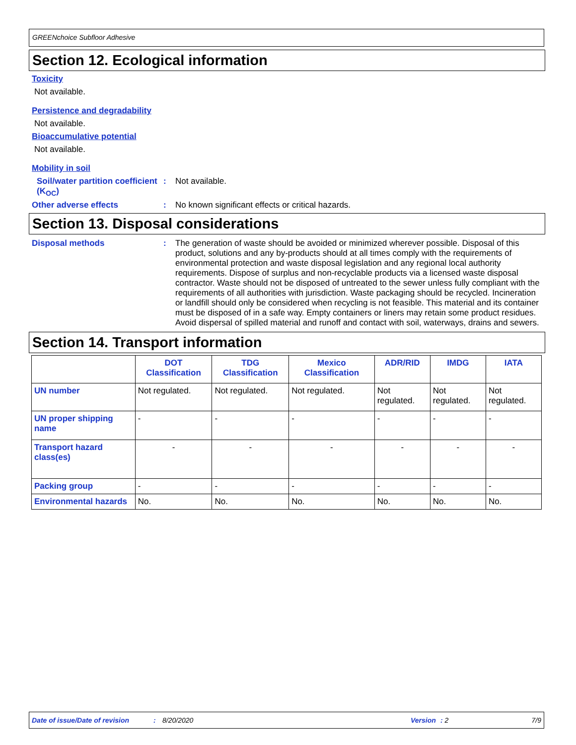GREENchoice Subfloor Adhesive
Section 12. Ecological information
Toxicity
Not available.
Persistence and degradability
Not available.
Bioaccumulative potential
Not available.
Mobility in soil
Soil/water partition coefficient (K<sub>OC</sub>)
: Not available.
Other adverse effects : No known significant effects or critical hazards.
Section 13. Disposal considerations
Disposal methods : The generation of waste should be avoided or minimized wherever possible. Disposal of this product, solutions and any by-products should at all times comply with the requirements of environmental protection and waste disposal legislation and any regional local authority requirements. Dispose of surplus and non-recyclable products via a licensed waste disposal contractor. Waste should not be disposed of untreated to the sewer unless fully compliant with the requirements of all authorities with jurisdiction. Waste packaging should be recycled. Incineration or landfill should only be considered when recycling is not feasible. This material and its container must be disposed of in a safe way. Empty containers or liners may retain some product residues. Avoid dispersal of spilled material and runoff and contact with soil, waterways, drains and sewers.
Section 14. Transport information
| | DOT Classification | TDG Classification | Mexico Classification | ADR/RID | IMDG | IATA |
| --- | --- | --- | --- | --- | --- | --- |
| UN number | Not regulated. | Not regulated. | Not regulated. | Not regulated. | Not regulated. | Not regulated. |
| UN proper shipping name | - | - | - | - | - | - |
| Transport hazard class(es) | - | - | - | - | - | - |
| Packing group | - | - | - | - | - | - |
| Environmental hazards | No. | No. | No. | No. | No. | No. |
Date of issue/Date of revision: 8/20/2020 Version: 2 7/9